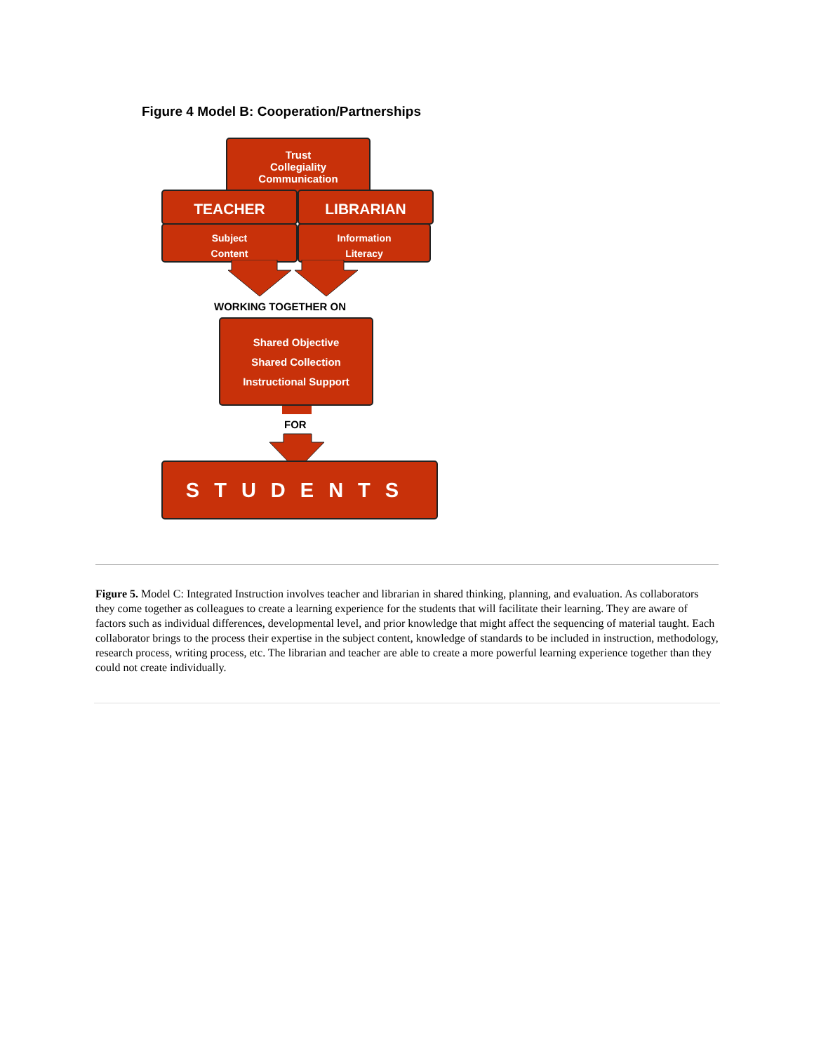Figure 4 Model B: Cooperation/Partnerships
Trust
Collegiality
Communication
TEACHER LIBRARIAN
Subject
Content
Information
Literacy
WORKING TOGETHER ON
Shared Objective
Shared Collection
Instructional Support
FOR
STUDENTS
Figure 5. Model C: Integrated Instruction involves teacher and librarian in shared thinking, planning, and evaluation. As collaborators they come together as colleagues to create a learning experience for the students that will facilitate their learning. They are aware of factors such as individual differences, developmental level, and prior knowledge that might affect the sequencing of material taught. Each collaborator brings to the process their expertise in the subject content, knowledge of standards to be included in instruction, methodology, research process, writing process, etc. The librarian and teacher are able to create a more powerful learning experience together than they could not create individually.